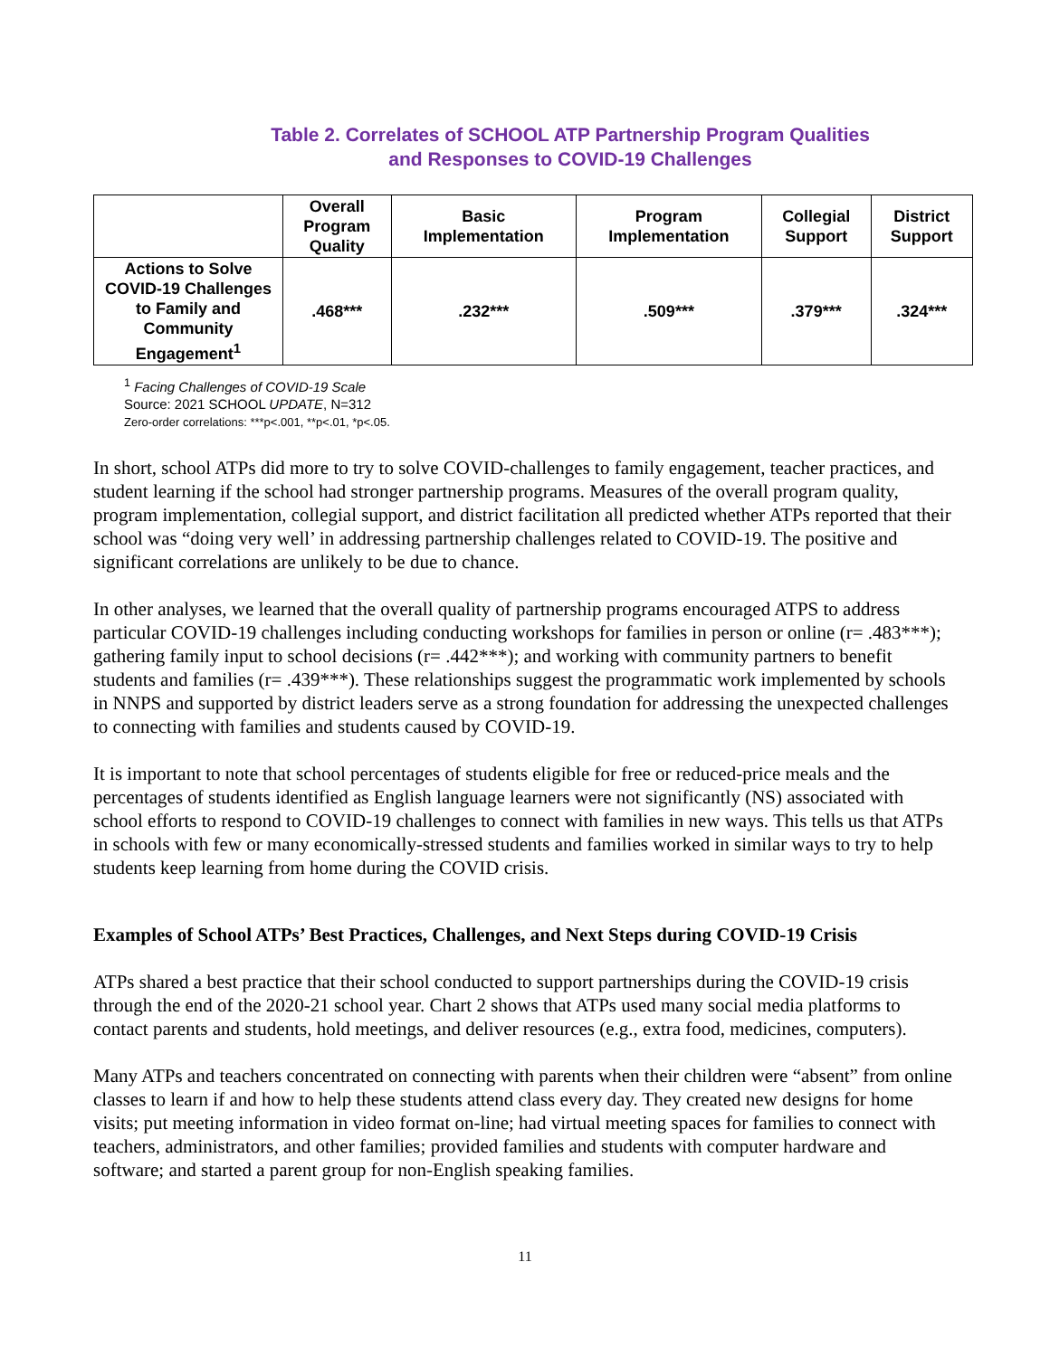Table 2. Correlates of SCHOOL ATP Partnership Program Qualities
and Responses to COVID-19 Challenges
| | Overall Program Quality | Basic Implementation | Program Implementation | Collegial Support | District Support |
| --- | --- | --- | --- | --- | --- |
| Actions to Solve COVID-19 Challenges to Family and Community Engagement<sup>1</sup> | .468*** | .232*** | .509*** | .379*** | .324*** |
<sup>1</sup> Facing Challenges of COVID-19 Scale
Source: 2021 SCHOOL UPDATE, N=312
Zero-order correlations: ***p<.001, **p<.01, *p<.05.
In short, school ATPs did more to try to solve COVID-challenges to family engagement, teacher practices, and student learning if the school had stronger partnership programs. Measures of the overall program quality, program implementation, collegial support, and district facilitation all predicted whether ATPs reported that their school was “doing very well’ in addressing partnership challenges related to COVID-19. The positive and significant correlations are unlikely to be due to chance.
In other analyses, we learned that the overall quality of partnership programs encouraged ATPS to address particular COVID-19 challenges including conducting workshops for families in person or online (r= .483***); gathering family input to school decisions (r= .442***); and working with community partners to benefit students and families (r= .439***). These relationships suggest the programmatic work implemented by schools in NNPS and supported by district leaders serve as a strong foundation for addressing the unexpected challenges to connecting with families and students caused by COVID-19.
It is important to note that school percentages of students eligible for free or reduced-price meals and the percentages of students identified as English language learners were not significantly (NS) associated with school efforts to respond to COVID-19 challenges to connect with families in new ways. This tells us that ATPs in schools with few or many economically-stressed students and families worked in similar ways to try to help students keep learning from home during the COVID crisis.
Examples of School ATPs’ Best Practices, Challenges, and Next Steps during COVID-19 Crisis
ATPs shared a best practice that their school conducted to support partnerships during the COVID-19 crisis through the end of the 2020-21 school year. Chart 2 shows that ATPs used many social media platforms to contact parents and students, hold meetings, and deliver resources (e.g., extra food, medicines, computers).
Many ATPs and teachers concentrated on connecting with parents when their children were “absent” from online classes to learn if and how to help these students attend class every day. They created new designs for home visits; put meeting information in video format on-line; had virtual meeting spaces for families to connect with teachers, administrators, and other families; provided families and students with computer hardware and software; and started a parent group for non-English speaking families.
11